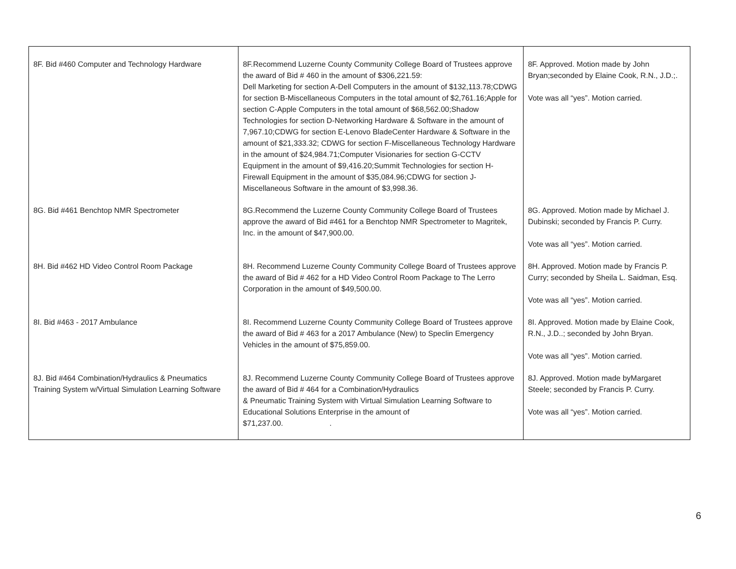| 8F. Bid #460 Computer and Technology Hardware | 8F.Recommend Luzerne County Community College Board of Trustees approve the award of Bid # 460 in the amount of $306,221.59: Dell Marketing for section A-Dell Computers in the amount of $132,113.78;CDWG for section B-Miscellaneous Computers in the total amount of $2,761.16;Apple for section C-Apple Computers in the total amount of $68,562.00;Shadow Technologies for section D-Networking Hardware & Software in the amount of 7,967.10;CDWG for section E-Lenovo BladeCenter Hardware & Software in the amount of $21,333.32; CDWG for section F-Miscellaneous Technology Hardware in the amount of $24,984.71;Computer Visionaries for section G-CCTV Equipment in the amount of $9,416.20;Summit Technologies for section H-Firewall Equipment in the amount of $35,084.96;CDWG for section J-Miscellaneous Software in the amount of $3,998.36. | 8F. Approved. Motion made by John Bryan;seconded by Elaine Cook, R.N., J.D.;. Vote was all “yes”. Motion carried. |
| 8G. Bid #461 Benchtop NMR Spectrometer | 8G.Recommend the Luzerne County Community College Board of Trustees approve the award of Bid #461 for a Benchtop NMR Spectrometer to Magritek, Inc. in the amount of $47,900.00. | 8G. Approved. Motion made by Michael J. Dubinski; seconded by Francis P. Curry. Vote was all “yes”. Motion carried. |
| 8H. Bid #462 HD Video Control Room Package | 8H. Recommend Luzerne County Community College Board of Trustees approve the award of Bid # 462 for a HD Video Control Room Package to The Lerro Corporation in the amount of $49,500.00. | 8H. Approved. Motion made by Francis P. Curry; seconded by Sheila L. Saidman, Esq. Vote was all “yes”. Motion carried. |
| 8I. Bid #463 - 2017 Ambulance | 8I. Recommend Luzerne County Community College Board of Trustees approve the award of Bid # 463 for a 2017 Ambulance (New) to Speclin Emergency Vehicles in the amount of $75,859.00. | 8I. Approved. Motion made by Elaine Cook, R.N., J.D..; seconded by John Bryan. Vote was all “yes”. Motion carried. |
| 8J. Bid #464 Combination/Hydraulics & Pneumatics Training System w/Virtual Simulation Learning Software | 8J. Recommend Luzerne County Community College Board of Trustees approve the award of Bid # 464 for a Combination/Hydraulics & Pneumatic Training System with Virtual Simulation Learning Software to Educational Solutions Enterprise in the amount of $71,237.00. . | 8J. Approved. Motion made byMargaret Steele; seconded by Francis P. Curry. Vote was all “yes”. Motion carried. |
6